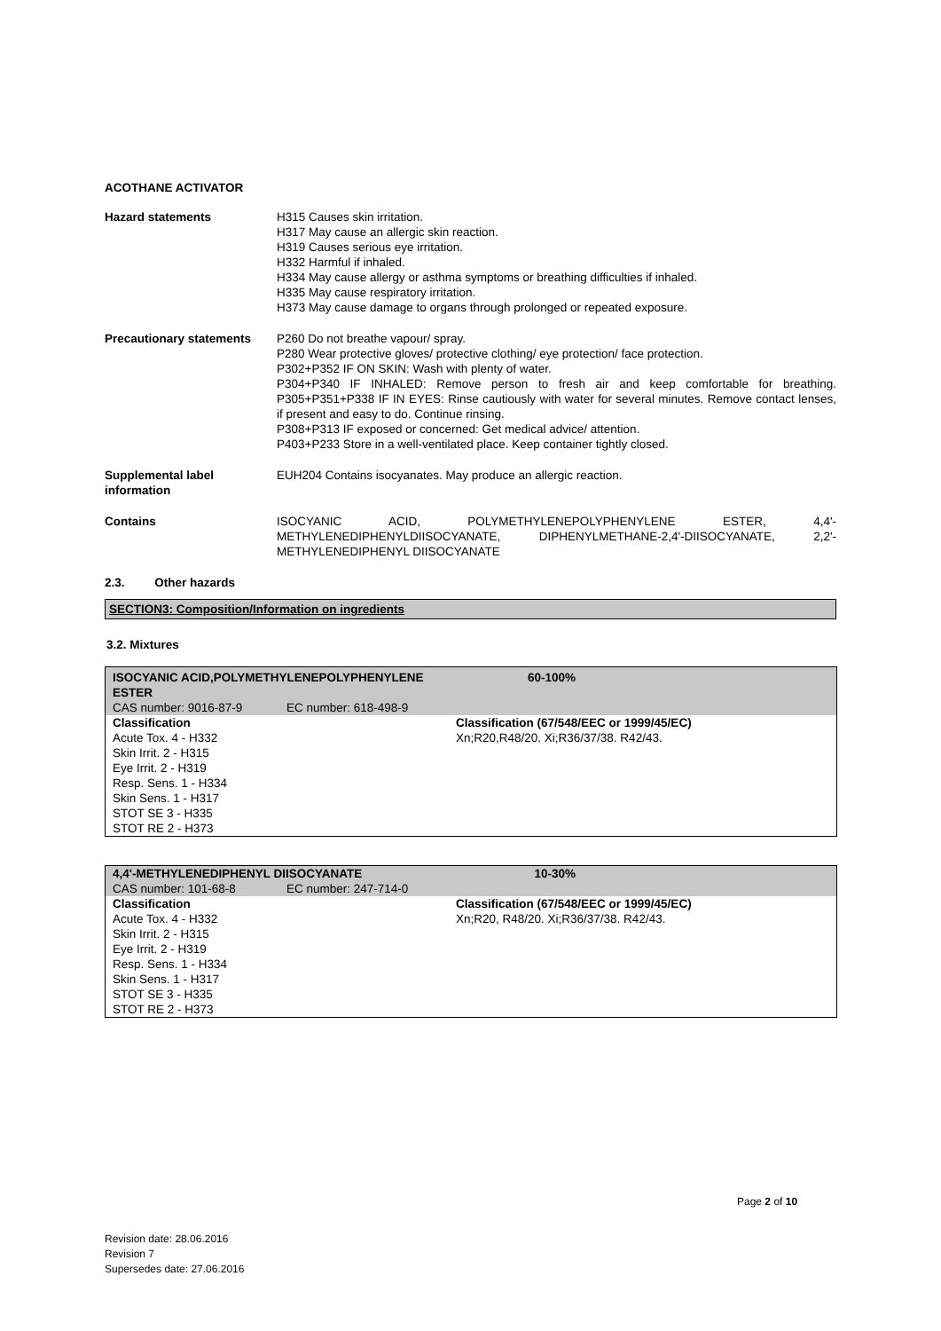ACOTHANE ACTIVATOR
Hazard statements H315 Causes skin irritation.
H317 May cause an allergic skin reaction.
H319 Causes serious eye irritation.
H332 Harmful if inhaled.
H334 May cause allergy or asthma symptoms or breathing difficulties if inhaled.
H335 May cause respiratory irritation.
H373 May cause damage to organs through prolonged or repeated exposure.
Precautionary statements
P260 Do not breathe vapour/ spray.
P280 Wear protective gloves/ protective clothing/ eye protection/ face protection.
P302+P352 IF ON SKIN: Wash with plenty of water.
P304+P340 IF INHALED: Remove person to fresh air and keep comfortable for breathing. P305+P351+P338 IF IN EYES: Rinse cautiously with water for several minutes. Remove contact lenses, if present and easy to do. Continue rinsing.
P308+P313 IF exposed or concerned: Get medical advice/ attention.
P403+P233 Store in a well-ventilated place. Keep container tightly closed.
Supplemental label information
EUH204 Contains isocyanates. May produce an allergic reaction.
Contains ISOCYANIC ACID, POLYMETHYLENEPOLYPHENYLENE ESTER, 4,4'-METHYLENEDIPHENYLDIISOCYANATE, DIPHENYLMETHANE-2,4'-DIISOCYANATE, 2,2'-METHYLENEDIPHENYL DIISOCYANATE
2.3. Other hazards
SECTION3: Composition/Information on ingredients
3.2. Mixtures
| ISOCYANIC ACID,POLYMETHYLENEPOLYPHENYLENE ESTER | | | 60-100% |
| CAS number: 9016-87-9 | EC number: 618-498-9 | | |
| Classification Acute Tox. 4 - H332 Skin Irrit. 2 - H315 Eye Irrit. 2 - H319 Resp. Sens. 1 - H334 Skin Sens. 1 - H317 STOT SE 3 - H335 STOT RE 2 - H373 | | Classification (67/548/EEC or 1999/45/EC) Xn;R20,R48/20. Xi;R36/37/38. R42/43. | |
| 4,4'-METHYLENEDIPHENYL DIISOCYANATE | | | 10-30% |
| CAS number: 101-68-8 | EC number: 247-714-0 | | |
| Classification Acute Tox. 4 - H332 Skin Irrit. 2 - H315 Eye Irrit. 2 - H319 Resp. Sens. 1 - H334 Skin Sens. 1 - H317 STOT SE 3 - H335 STOT RE 2 - H373 | | Classification (67/548/EEC or 1999/45/EC) Xn;R20, R48/20. Xi;R36/37/38. R42/43. | |
Page 2 of 10
Revision date: 28.06.2016
Revision 7
Supersedes date: 27.06.2016